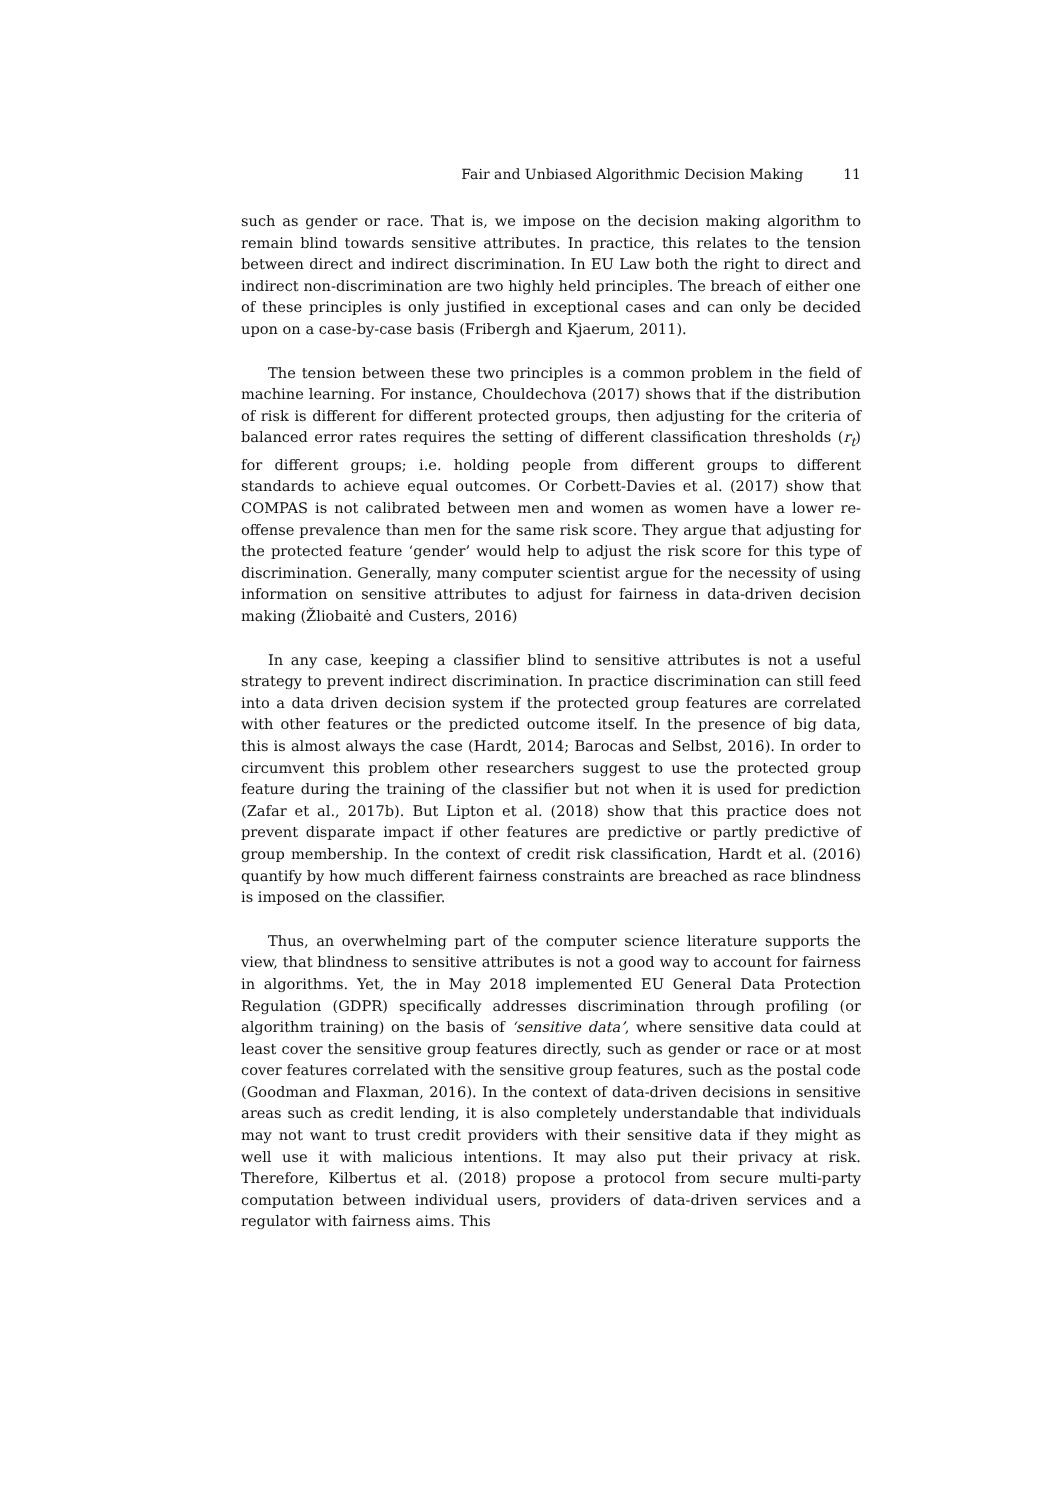Fair and Unbiased Algorithmic Decision Making 11
such as gender or race. That is, we impose on the decision making algorithm to remain blind towards sensitive attributes. In practice, this relates to the tension between direct and indirect discrimination. In EU Law both the right to direct and indirect non-discrimination are two highly held principles. The breach of either one of these principles is only justified in exceptional cases and can only be decided upon on a case-by-case basis (Fribergh and Kjaerum, 2011).
The tension between these two principles is a common problem in the field of machine learning. For instance, Chouldechova (2017) shows that if the distribution of risk is different for different protected groups, then adjusting for the criteria of balanced error rates requires the setting of different classification thresholds (r<sub>t</sub>) for different groups; i.e. holding people from different groups to different standards to achieve equal outcomes. Or Corbett-Davies et al. (2017) show that COMPAS is not calibrated between men and women as women have a lower re-offense prevalence than men for the same risk score. They argue that adjusting for the protected feature ‘gender’ would help to adjust the risk score for this type of discrimination. Generally, many computer scientist argue for the necessity of using information on sensitive attributes to adjust for fairness in data-driven decision making (Žliobaitė and Custers, 2016)
In any case, keeping a classifier blind to sensitive attributes is not a useful strategy to prevent indirect discrimination. In practice discrimination can still feed into a data driven decision system if the protected group features are correlated with other features or the predicted outcome itself. In the presence of big data, this is almost always the case (Hardt, 2014; Barocas and Selbst, 2016). In order to circumvent this problem other researchers suggest to use the protected group feature during the training of the classifier but not when it is used for prediction (Zafar et al., 2017b). But Lipton et al. (2018) show that this practice does not prevent disparate impact if other features are predictive or partly predictive of group membership. In the context of credit risk classification, Hardt et al. (2016) quantify by how much different fairness constraints are breached as race blindness is imposed on the classifier.
Thus, an overwhelming part of the computer science literature supports the view, that blindness to sensitive attributes is not a good way to account for fairness in algorithms. Yet, the in May 2018 implemented EU General Data Protection Regulation (GDPR) specifically addresses discrimination through profiling (or algorithm training) on the basis of ‘sensitive data’, where sensitive data could at least cover the sensitive group features directly, such as gender or race or at most cover features correlated with the sensitive group features, such as the postal code (Goodman and Flaxman, 2016). In the context of data-driven decisions in sensitive areas such as credit lending, it is also completely understandable that individuals may not want to trust credit providers with their sensitive data if they might as well use it with malicious intentions. It may also put their privacy at risk. Therefore, Kilbertus et al. (2018) propose a protocol from secure multi-party computation between individual users, providers of data-driven services and a regulator with fairness aims. This